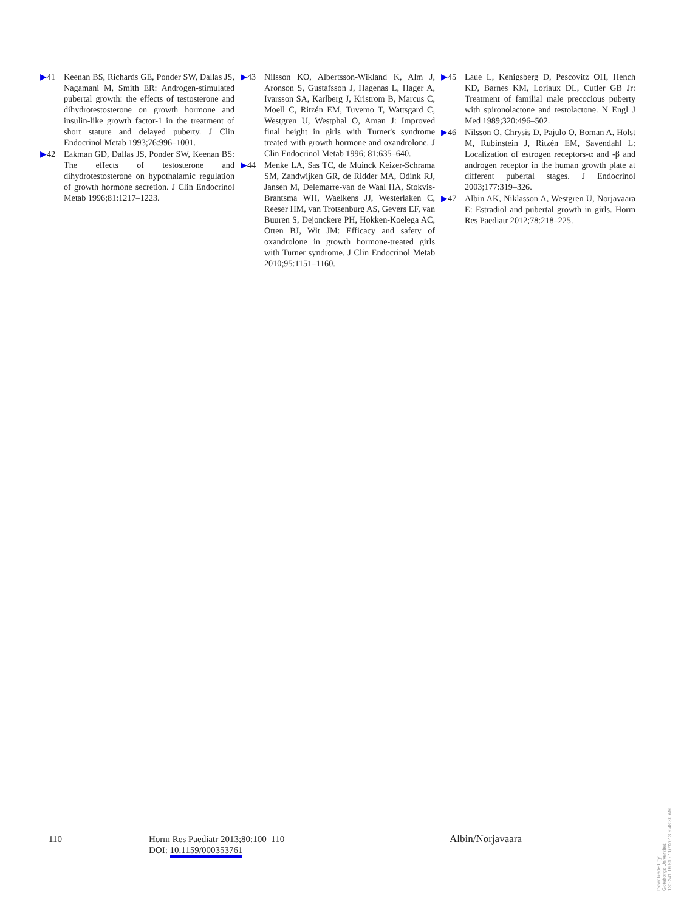▶41 Keenan BS, Richards GE, Ponder SW, Dallas JS, Nagamani M, Smith ER: Androgen-stimulated pubertal growth: the effects of testosterone and dihydrotestosterone on growth hormone and insulin-like growth factor-1 in the treatment of short stature and delayed puberty. J Clin Endocrinol Metab 1993;76:996–1001.
▶42 Eakman GD, Dallas JS, Ponder SW, Keenan BS: The effects of testosterone and dihydrotestosterone on hypothalamic regulation of growth hormone secretion. J Clin Endocrinol Metab 1996;81:1217–1223.
▶43 Nilsson KO, Albertsson-Wikland K, Alm J, Aronson S, Gustafsson J, Hagenas L, Hager A, Ivarsson SA, Karlberg J, Kristrom B, Marcus C, Moell C, Ritzén EM, Tuvemo T, Wattsgard C, Westgren U, Westphal O, Aman J: Improved final height in girls with Turner's syndrome treated with growth hormone and oxandrolone. J Clin Endocrinol Metab 1996; 81:635–640.
▶44 Menke LA, Sas TC, de Muinck Keizer-Schrama SM, Zandwijken GR, de Ridder MA, Odink RJ, Jansen M, Delemarre-van de Waal HA, Stokvis-Brantsma WH, Waelkens JJ, Westerlaken C, Reeser HM, van Trotsenburg AS, Gevers EF, van Buuren S, Dejonckere PH, Hokken-Koelega AC, Otten BJ, Wit JM: Efficacy and safety of oxandrolone in growth hormone-treated girls with Turner syndrome. J Clin Endocrinol Metab 2010;95:1151–1160.
▶45 Laue L, Kenigsberg D, Pescovitz OH, Hench KD, Barnes KM, Loriaux DL, Cutler GB Jr: Treatment of familial male precocious puberty with spironolactone and testolactone. N Engl J Med 1989;320:496–502.
▶46 Nilsson O, Chrysis D, Pajulo O, Boman A, Holst M, Rubinstein J, Ritzén EM, Savendahl L: Localization of estrogen receptors-α and -β and androgen receptor in the human growth plate at different pubertal stages. J Endocrinol 2003;177:319–326.
▶47 Albin AK, Niklasson A, Westgren U, Norjavaara E: Estradiol and pubertal growth in girls. Horm Res Paediatr 2012;78:218–225.
110 Horm Res Paediatr 2013;80:100–110
DOI: 10.1159/000353761
Albin/Norjavaara
Downloaded by:
Göteborgs Universitet
130.241.16.81 - 11/7/2013 9:48:30 AM